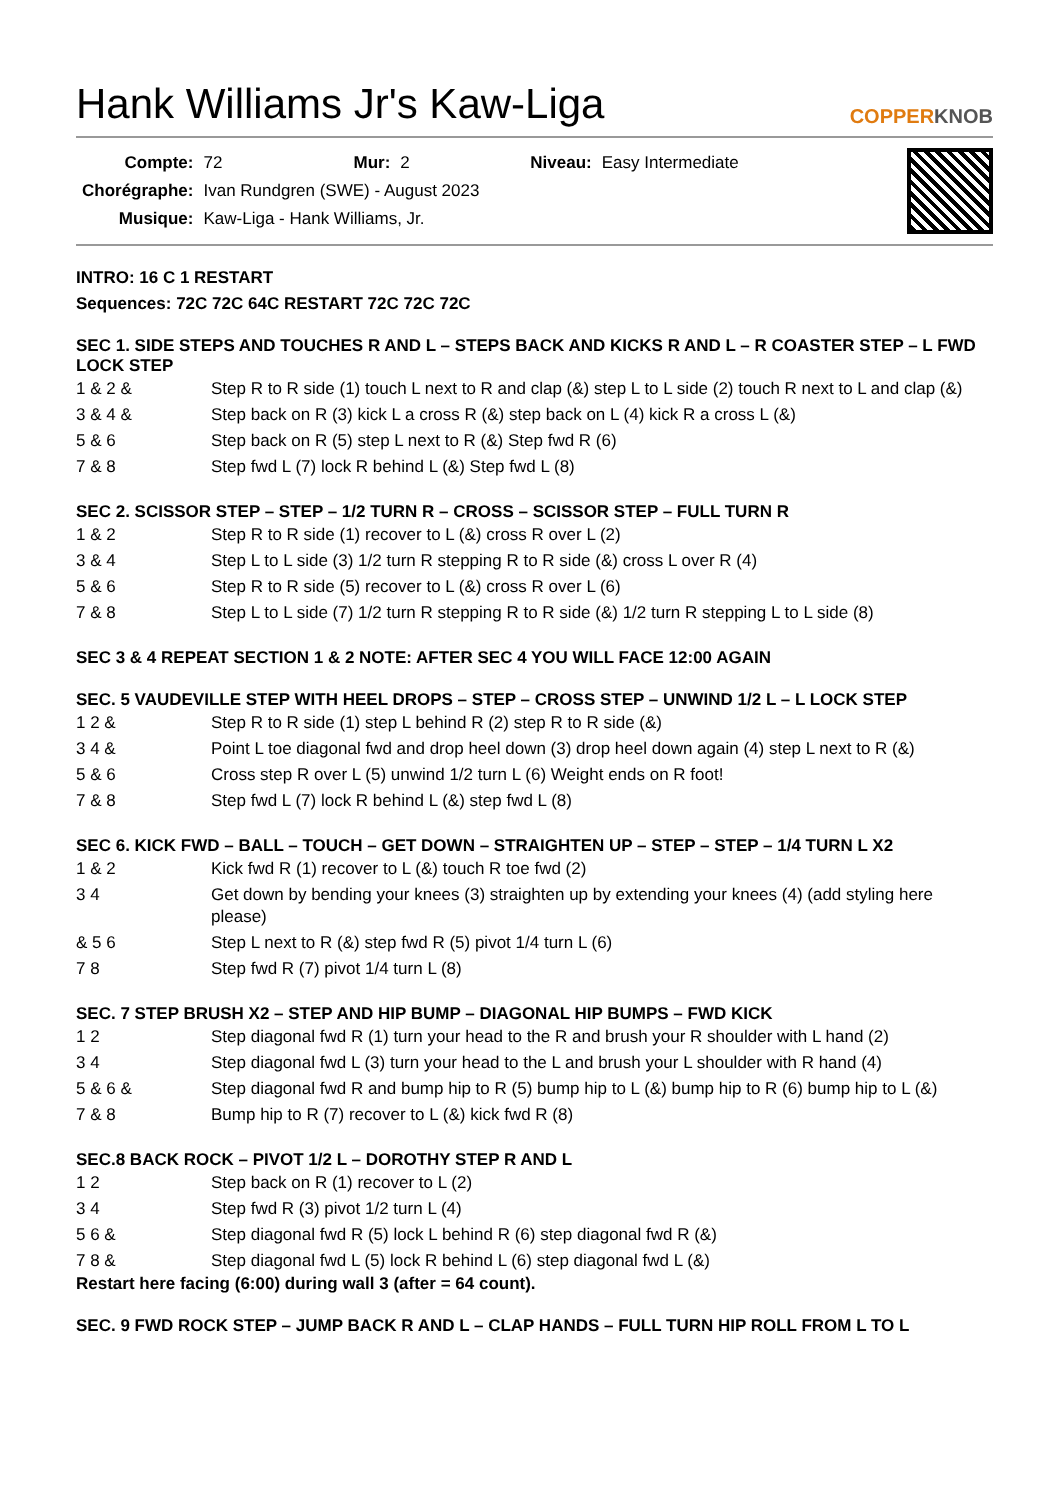Hank Williams Jr's Kaw-Liga
COPPERKNOB
| Compte: | 72 | Mur: | 2 | Niveau: | Easy Intermediate |
| Chorégraphe: | Ivan Rundgren (SWE) - August 2023 | | | | |
| Musique: | Kaw-Liga - Hank Williams, Jr. | | | | |
INTRO: 16 C 1 RESTART
Sequences: 72C 72C 64C RESTART 72C 72C 72C
SEC 1. SIDE STEPS AND TOUCHES R AND L – STEPS BACK AND KICKS R AND L – R COASTER STEP – L FWD LOCK STEP
| 1 & 2 & | Step R to R side (1) touch L next to R and clap (&) step L to L side (2) touch R next to L and clap (&) |
| 3 & 4 & | Step back on R (3) kick L a cross R (&) step back on L (4) kick R a cross L (&) |
| 5 & 6 | Step back on R (5) step L next to R (&) Step fwd R (6) |
| 7 & 8 | Step fwd L (7) lock R behind L (&) Step fwd L (8) |
SEC 2. SCISSOR STEP – STEP – 1/2 TURN R – CROSS – SCISSOR STEP – FULL TURN R
| 1 & 2 | Step R to R side (1) recover to L (&) cross R over L (2) |
| 3 & 4 | Step L to L side (3) 1/2 turn R stepping R to R side (&) cross L over R (4) |
| 5 & 6 | Step R to R side (5) recover to L (&) cross R over L (6) |
| 7 & 8 | Step L to L side (7) 1/2 turn R stepping R to R side (&) 1/2 turn R stepping L to L side (8) |
SEC 3 & 4 REPEAT SECTION 1 & 2 NOTE: AFTER SEC 4 YOU WILL FACE 12:00 AGAIN
SEC. 5 VAUDEVILLE STEP WITH HEEL DROPS – STEP – CROSS STEP – UNWIND 1/2 L – L LOCK STEP
| 1 2 & | Step R to R side (1) step L behind R (2) step R to R side (&) |
| 3 4 & | Point L toe diagonal fwd and drop heel down (3) drop heel down again (4) step L next to R (&) |
| 5 & 6 | Cross step R over L (5) unwind 1/2 turn L (6) Weight ends on R foot! |
| 7 & 8 | Step fwd L (7) lock R behind L (&) step fwd L (8) |
SEC 6. KICK FWD – BALL – TOUCH – GET DOWN – STRAIGHTEN UP – STEP – STEP – 1/4 TURN L X2
| 1 & 2 | Kick fwd R (1) recover to L (&) touch R toe fwd (2) |
| 3 4 | Get down by bending your knees (3) straighten up by extending your knees (4) (add styling here please) |
| & 5 6 | Step L next to R (&) step fwd R (5) pivot 1/4 turn L (6) |
| 7 8 | Step fwd R (7) pivot 1/4 turn L (8) |
SEC. 7 STEP BRUSH X2 – STEP AND HIP BUMP – DIAGONAL HIP BUMPS – FWD KICK
| 1 2 | Step diagonal fwd R (1) turn your head to the R and brush your R shoulder with L hand (2) |
| 3 4 | Step diagonal fwd L (3) turn your head to the L and brush your L shoulder with R hand (4) |
| 5 & 6 & | Step diagonal fwd R and bump hip to R (5) bump hip to L (&) bump hip to R (6) bump hip to L (&) |
| 7 & 8 | Bump hip to R (7) recover to L (&) kick fwd R (8) |
SEC.8 BACK ROCK – PIVOT 1/2 L – DOROTHY STEP R AND L
| 1 2 | Step back on R (1) recover to L (2) |
| 3 4 | Step fwd R (3) pivot 1/2 turn L (4) |
| 5 6 & | Step diagonal fwd R (5) lock L behind R (6) step diagonal fwd R (&) |
| 7 8 & | Step diagonal fwd L (5) lock R behind L (6) step diagonal fwd L (&) |
Restart here facing (6:00) during wall 3 (after = 64 count).
SEC. 9 FWD ROCK STEP – JUMP BACK R AND L – CLAP HANDS – FULL TURN HIP ROLL FROM L TO L